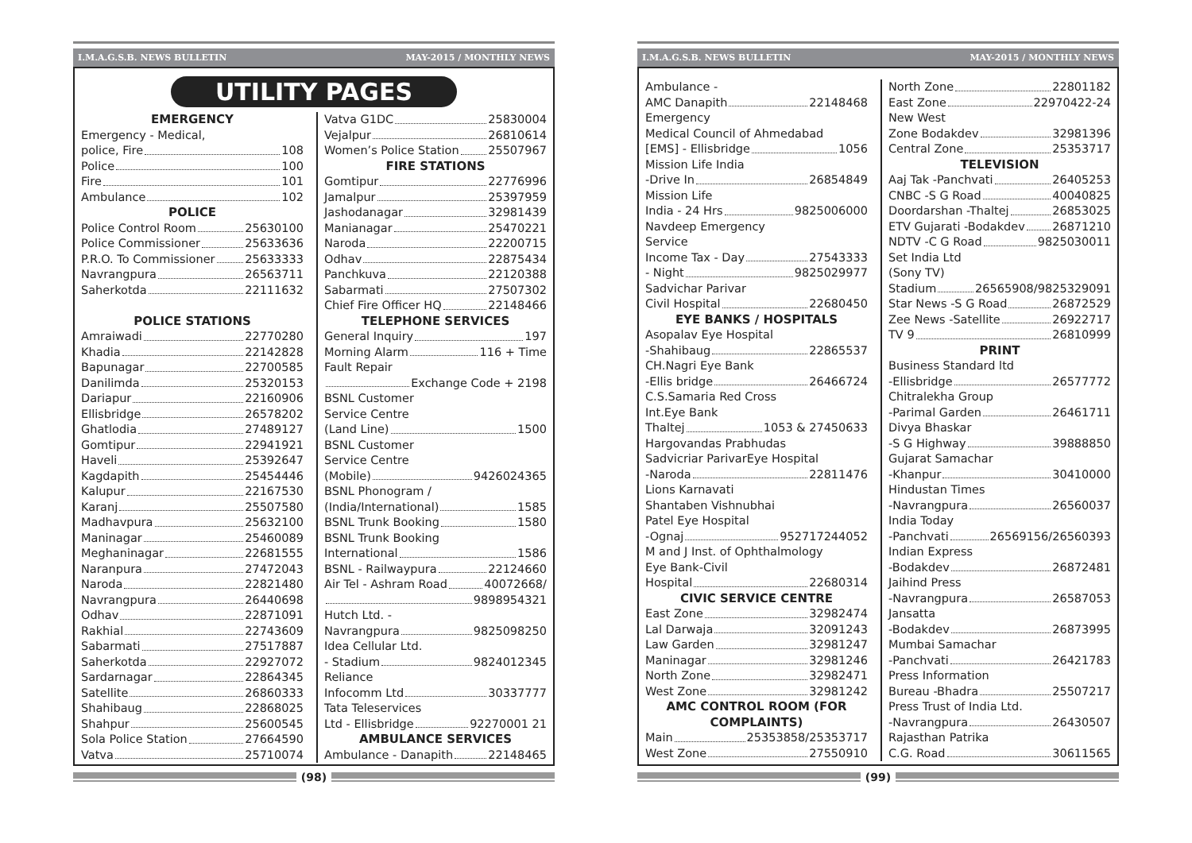I.M.A.G.S.B. NEWS BULLETIN MAY-2015 / MONTHLY NEWS
UTILITY PAGES
EMERGENCY
Emergency - Medical,
police, Fire 108
Police 100
Fire 101
Ambulance 102
POLICE
Police Control Room 25630100
Police Commissioner 25633636
P.R.O. To Commissioner 25633333
Navrangpura 26563711
Saherkotda 22111632
POLICE STATIONS
Amraiwadi 22770280
Khadia 22142828
Bapunagar 22700585
Danilimda 25320153
Dariapur 22160906
Ellisbridge 26578202
Ghatlodia 27489127
Gomtipur 22941921
Haveli 25392647
Kagdapith 25454446
Kalupur 22167530
Karanj 25507580
Madhavpura 25632100
Maninagar 25460089
Meghaninagar 22681555
Naranpura 27472043
Naroda 22821480
Navrangpura 26440698
Odhav 22871091
Rakhial 22743609
Sabarmati 27517887
Saherkotda 22927072
Sardarnagar 22864345
Satellite 26860333
Shahibaug 22868025
Shahpur 25600545
Sola Police Station 27664590
Vatva 25710074
Vatva G1DC 25830004
Vejalpur 26810614
Women’s Police Station 25507967
FIRE STATIONS
Gomtipur 22776996
Jamalpur 25397959
Jashodanagar 32981439
Manianagar 25470221
Naroda 22200715
Odhav 22875434
Panchkuva 22120388
Sabarmati 27507302
Chief Fire Officer HQ 22148466
TELEPHONE SERVICES
General Inquiry 197
Morning Alarm 116 + Time
Fault Repair
Exchange Code + 2198
BSNL Customer
Service Centre
(Land Line) 1500
BSNL Customer
Service Centre
(Mobile) 9426024365
BSNL Phonogram /
(India/International) 1585
BSNL Trunk Booking 1580
BSNL Trunk Booking
International 1586
BSNL - Railwaypura 22124660
Air Tel - Ashram Road 40072668/
9898954321
Hutch Ltd. -
Navrangpura 9825098250
Idea Cellular Ltd.
- Stadium 9824012345
Reliance
Infocomm Ltd 30337777
Tata Teleservices
Ltd - Ellisbridge 92270001 21
AMBULANCE SERVICES
Ambulance - Danapith 22148465
(98)
I.M.A.G.S.B. NEWS BULLETIN MAY-2015 / MONTHLY NEWS
Ambulance -
AMC Danapith 22148468
Emergency
Medical Council of Ahmedabad
[EMS] - Ellisbridge 1056
Mission Life India
-Drive In 26854849
Mission Life
India - 24 Hrs 9825006000
Navdeep Emergency
Service
Income Tax - Day 27543333
- Night 9825029977
Sadvichar Parivar
Civil Hospital 22680450
EYE BANKS / HOSPITALS
Asopalav Eye Hospital
-Shahibaug 22865537
CH.Nagri Eye Bank
-Ellis bridge 26466724
C.S.Samaria Red Cross
Int.Eye Bank
Thaltej 1053 & 27450633
Hargovandas Prabhudas
Sadvicriar ParivarEye Hospital
-Naroda 22811476
Lions Karnavati
Shantaben Vishnubhai
Patel Eye Hospital
-Ognaj 952717244052
M and J Inst. of Ophthalmology
Eye Bank-Civil
Hospital 22680314
CIVIC SERVICE CENTRE
East Zone 32982474
Lal Darwaja 32091243
Law Garden 32981247
Maninagar 32981246
North Zone 32982471
West Zone 32981242
AMC CONTROL ROOM (FOR COMPLAINTS)
Main 25353858/25353717
West Zone 27550910
North Zone 22801182
East Zone 22970422-24
New West
Zone Bodakdev 32981396
Central Zone 25353717
TELEVISION
Aaj Tak -Panchvati 26405253
CNBC -S G Road 40040825
Doordarshan -Thaltej 26853025
ETV Gujarati -Bodakdev 26871210
NDTV -C G Road 9825030011
Set India Ltd
(Sony TV)
Stadium 26565908/9825329091
Star News -S G Road 26872529
Zee News -Satellite 26922717
TV 9 26810999
PRINT
Business Standard ltd
-Ellisbridge 26577772
Chitralekha Group
-Parimal Garden 26461711
Divya Bhaskar
-S G Highway 39888850
Gujarat Samachar
-Khanpur 30410000
Hindustan Times
-Navrangpura 26560037
India Today
-Panchvati 26569156/26560393
Indian Express
-Bodakdev 26872481
Jaihind Press
-Navrangpura 26587053
Jansatta
-Bodakdev 26873995
Mumbai Samachar
-Panchvati 26421783
Press Information
Bureau -Bhadra 25507217
Press Trust of India Ltd.
-Navrangpura 26430507
Rajasthan Patrika
C.G. Road 30611565
(99)